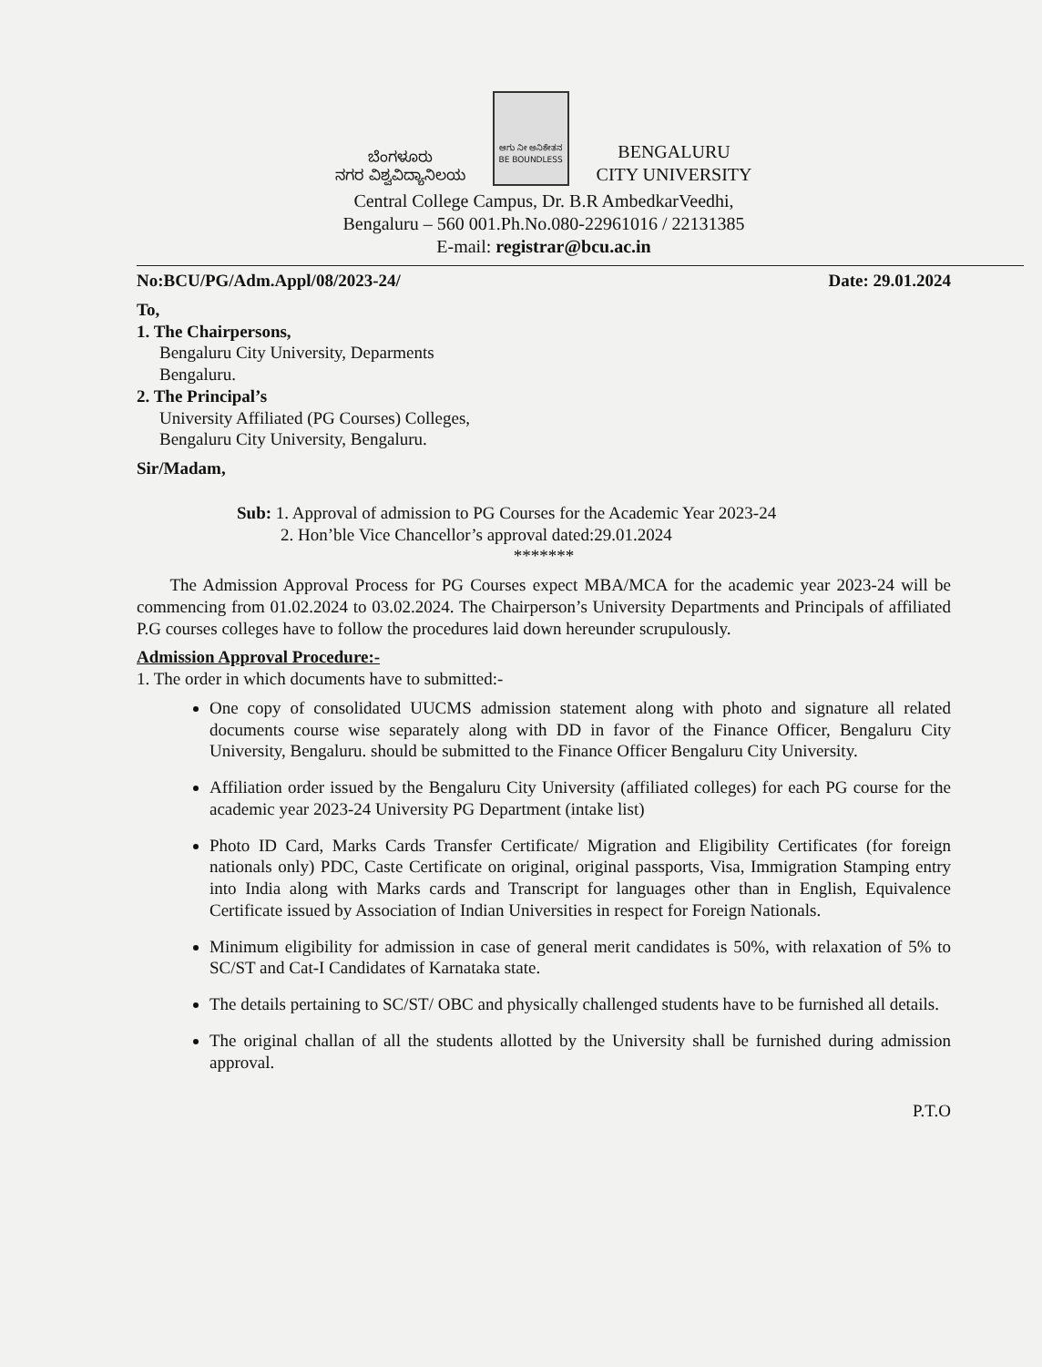ಬೆಂಗಳೂರು
ನಗರ ವಿಶ್ವವಿದ್ಯಾನಿಲಯ
ಆಗು ನೀ ಅನಿಕೇತನ
BE BOUNDLESS
BENGALURU
CITY UNIVERSITY
Central College Campus, Dr. B.R AmbedkarVeedhi,
Bengaluru – 560 001.Ph.No.080-22961016 / 22131385
E-mail: registrar@bcu.ac.in
No:BCU/PG/Adm.Appl/08/2023-24/ Date: 29.01.2024
To,
1. The Chairpersons,
Bengaluru City University, Deparments
Bengaluru.
2. The Principal’s
University Affiliated (PG Courses) Colleges,
Bengaluru City University, Bengaluru.
Sir/Madam,
Sub: 1. Approval of admission to PG Courses for the Academic Year 2023-24
2. Hon’ble Vice Chancellor’s approval dated:29.01.2024
*******
The Admission Approval Process for PG Courses expect MBA/MCA for the academic year 2023-24 will be commencing from 01.02.2024 to 03.02.2024. The Chairperson’s University Departments and Principals of affiliated P.G courses colleges have to follow the procedures laid down hereunder scrupulously.
Admission Approval Procedure:-
1. The order in which documents have to submitted:-
One copy of consolidated UUCMS admission statement along with photo and signature all related documents course wise separately along with DD in favor of the Finance Officer, Bengaluru City University, Bengaluru. should be submitted to the Finance Officer Bengaluru City University.
Affiliation order issued by the Bengaluru City University (affiliated colleges) for each PG course for the academic year 2023-24 University PG Department (intake list)
Photo ID Card, Marks Cards Transfer Certificate/ Migration and Eligibility Certificates (for foreign nationals only) PDC, Caste Certificate on original, original passports, Visa, Immigration Stamping entry into India along with Marks cards and Transcript for languages other than in English, Equivalence Certificate issued by Association of Indian Universities in respect for Foreign Nationals.
Minimum eligibility for admission in case of general merit candidates is 50%, with relaxation of 5% to SC/ST and Cat-I Candidates of Karnataka state.
The details pertaining to SC/ST/ OBC and physically challenged students have to be furnished all details.
The original challan of all the students allotted by the University shall be furnished during admission approval.
P.T.O